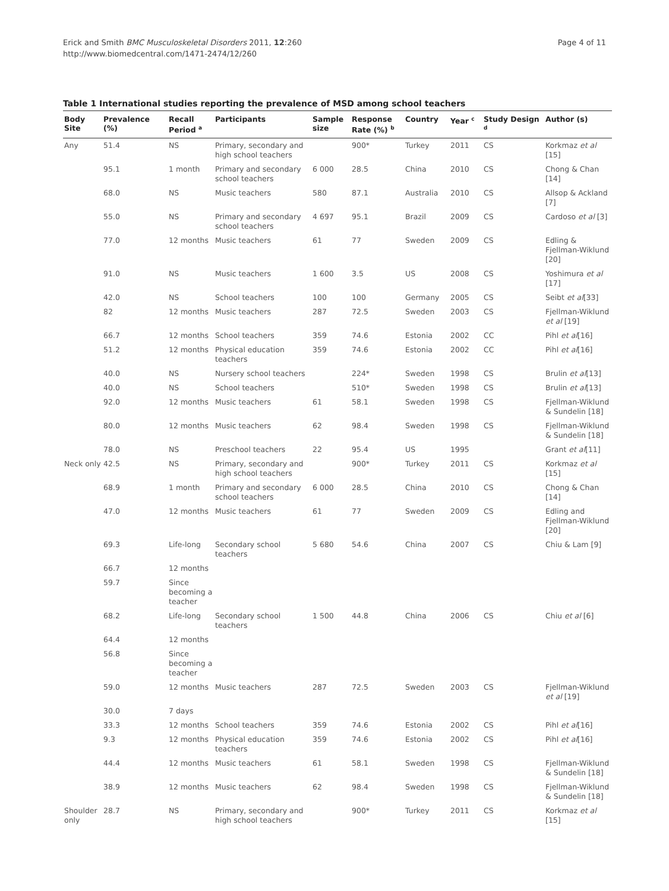Erick and Smith BMC Musculoskeletal Disorders 2011, 12:260
http://www.biomedcentral.com/1471-2474/12/260
Page 4 of 11
Table 1 International studies reporting the prevalence of MSD among school teachers
| Body Site | Prevalence (%) | Recall Period <sup>a</sup> | Participants | Sample size | Response Rate (%) <sup>b</sup> | Country | Year <sup>c</sup> | Study Design <sup>d</sup> | Author (s) |
| --- | --- | --- | --- | --- | --- | --- | --- | --- | --- |
| Any | 51.4 | NS | Primary, secondary and high school teachers | | 900* | Turkey | 2011 | CS | Korkmaz et al [15] |
| | 95.1 | 1 month | Primary and secondary school teachers | 6 000 | 28.5 | China | 2010 | CS | Chong & Chan [14] |
| | 68.0 | NS | Music teachers | 580 | 87.1 | Australia | 2010 | CS | Allsop & Ackland [7] |
| | 55.0 | NS | Primary and secondary school teachers | 4 697 | 95.1 | Brazil | 2009 | CS | Cardoso et al [3] |
| | 77.0 | 12 months | Music teachers | 61 | 77 | Sweden | 2009 | CS | Edling & Fjellman-Wiklund [20] |
| | 91.0 | NS | Music teachers | 1 600 | 3.5 | US | 2008 | CS | Yoshimura et al [17] |
| | 42.0 | NS | School teachers | 100 | 100 | Germany | 2005 | CS | Seibt et al [33] |
| | 82 | 12 months | Music teachers | 287 | 72.5 | Sweden | 2003 | CS | Fjellman-Wiklund et al [19] |
| | 66.7 | 12 months | School teachers | 359 | 74.6 | Estonia | 2002 | CC | Pihl et al [16] |
| | 51.2 | 12 months | Physical education teachers | 359 | 74.6 | Estonia | 2002 | CC | Pihl et al [16] |
| | 40.0 | NS | Nursery school teachers | | 224* | Sweden | 1998 | CS | Brulin et al [13] |
| | 40.0 | NS | School teachers | | 510* | Sweden | 1998 | CS | Brulin et al [13] |
| | 92.0 | 12 months | Music teachers | 61 | 58.1 | Sweden | 1998 | CS | Fjellman-Wiklund & Sundelin [18] |
| | 80.0 | 12 months | Music teachers | 62 | 98.4 | Sweden | 1998 | CS | Fjellman-Wiklund & Sundelin [18] |
| | 78.0 | NS | Preschool teachers | 22 | 95.4 | US | 1995 | | Grant et al [11] |
| Neck only | 42.5 | NS | Primary, secondary and high school teachers | | 900* | Turkey | 2011 | CS | Korkmaz et al [15] |
| | 68.9 | 1 month | Primary and secondary school teachers | 6 000 | 28.5 | China | 2010 | CS | Chong & Chan [14] |
| | 47.0 | 12 months | Music teachers | 61 | 77 | Sweden | 2009 | CS | Edling and Fjellman-Wiklund [20] |
| | 69.3 | Life-long | Secondary school teachers | 5 680 | 54.6 | China | 2007 | CS | Chiu & Lam [9] |
| | 66.7 | 12 months | | | | | | | |
| | 59.7 | Since becoming a teacher | | | | | | | |
| | 68.2 | Life-long | Secondary school teachers | 1 500 | 44.8 | China | 2006 | CS | Chiu et al [6] |
| | 64.4 | 12 months | | | | | | | |
| | 56.8 | Since becoming a teacher | | | | | | | |
| | 59.0 | 12 months | Music teachers | 287 | 72.5 | Sweden | 2003 | CS | Fjellman-Wiklund et al [19] |
| | 30.0 | 7 days | | | | | | | |
| | 33.3 | 12 months | School teachers | 359 | 74.6 | Estonia | 2002 | CS | Pihl et al [16] |
| | 9.3 | 12 months | Physical education teachers | 359 | 74.6 | Estonia | 2002 | CS | Pihl et al [16] |
| | 44.4 | 12 months | Music teachers | 61 | 58.1 | Sweden | 1998 | CS | Fjellman-Wiklund & Sundelin [18] |
| | 38.9 | 12 months | Music teachers | 62 | 98.4 | Sweden | 1998 | CS | Fjellman-Wiklund & Sundelin [18] |
| Shoulder only | 28.7 | NS | Primary, secondary and high school teachers | | 900* | Turkey | 2011 | CS | Korkmaz et al [15] |